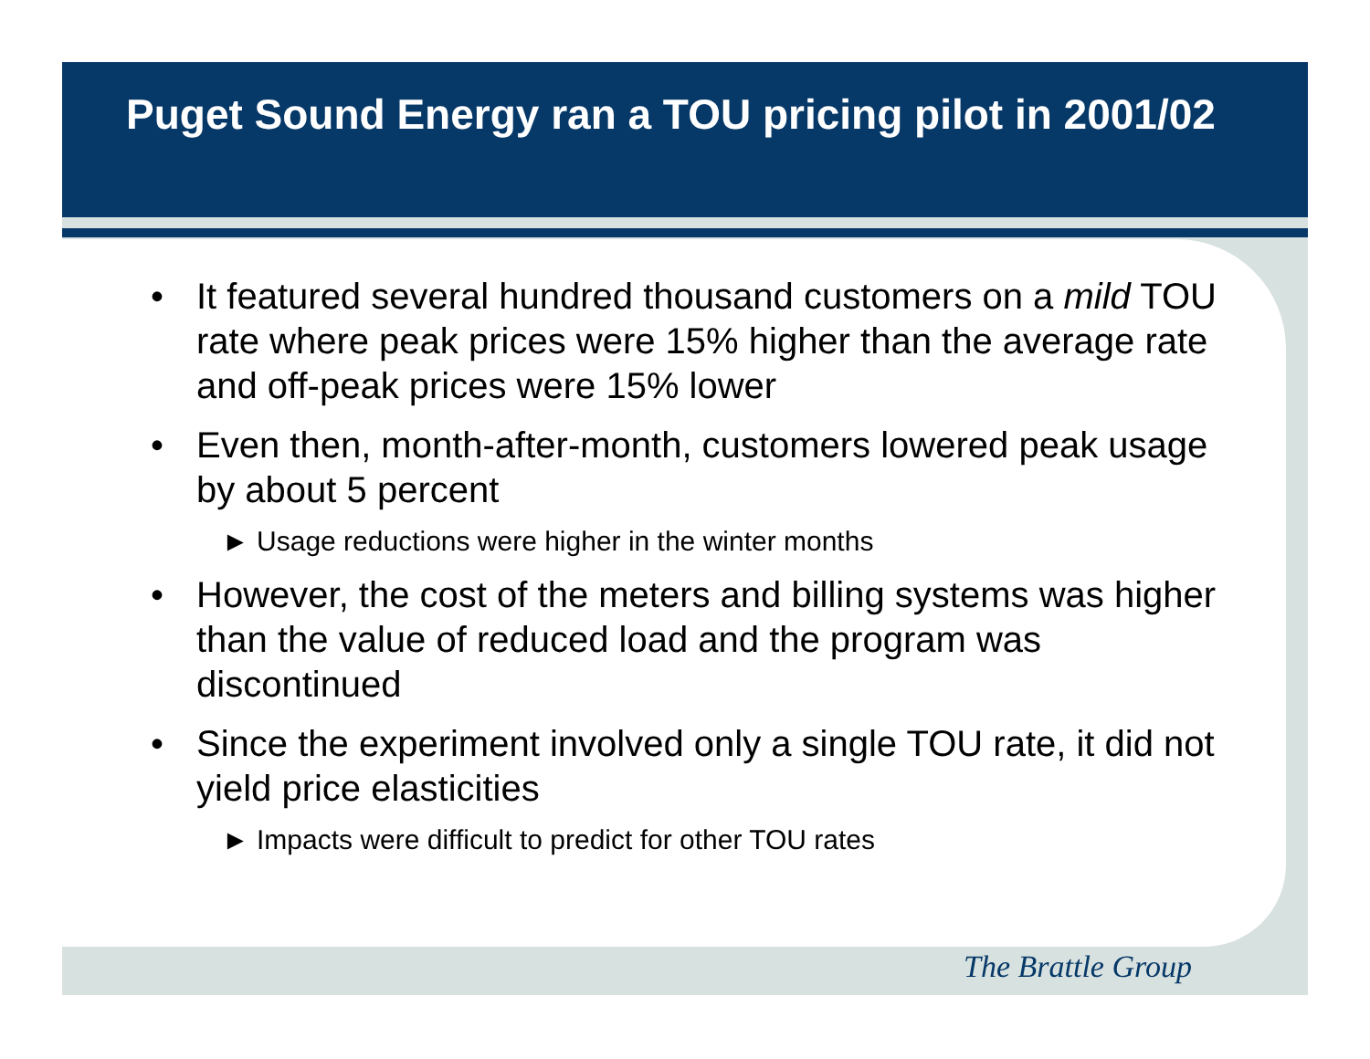Puget Sound Energy ran a TOU pricing pilot in 2001/02
• It featured several hundred thousand customers on a mild TOU rate where peak prices were 15% higher than the average rate and off-peak prices were 15% lower
• Even then, month-after-month, customers lowered peak usage by about 5 percent
► Usage reductions were higher in the winter months
• However, the cost of the meters and billing systems was higher than the value of reduced load and the program was discontinued
• Since the experiment involved only a single TOU rate, it did not yield price elasticities
► Impacts were difficult to predict for other TOU rates
The Brattle Group